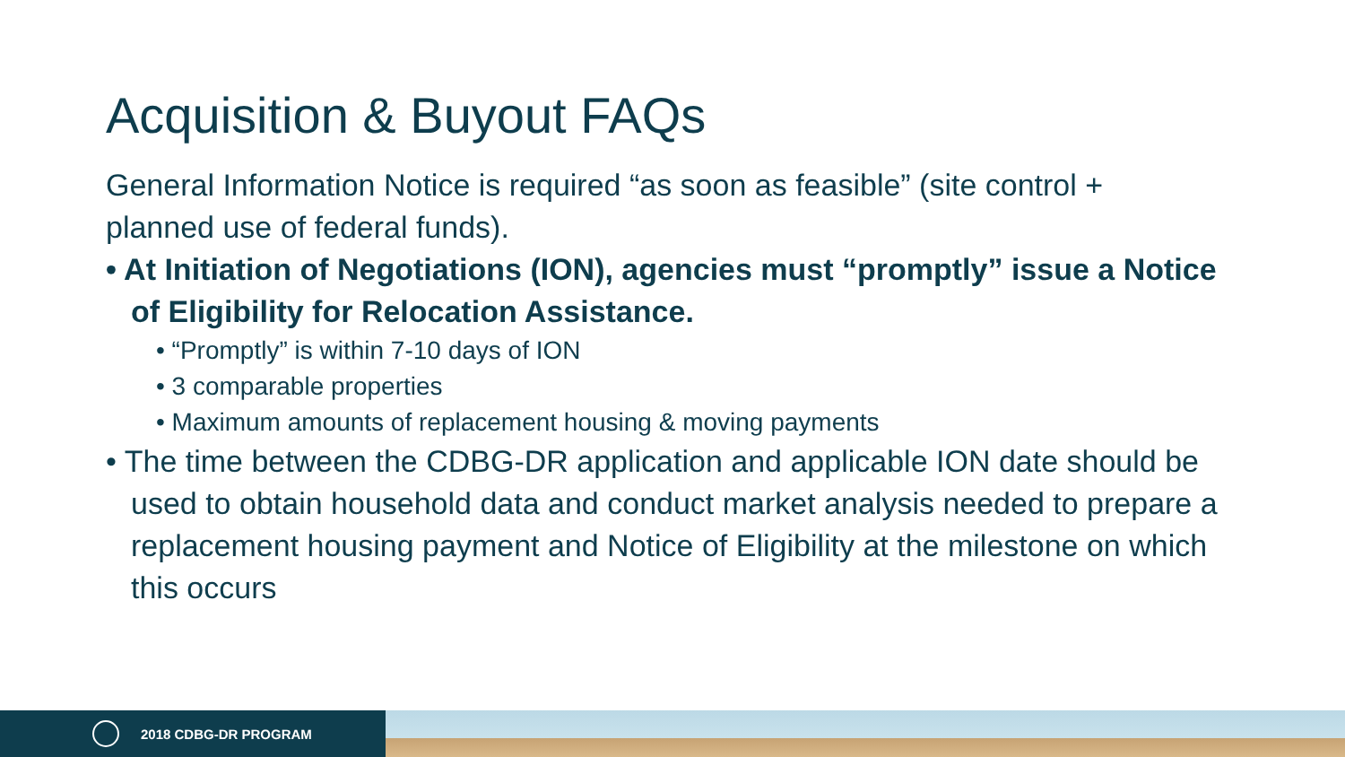Acquisition & Buyout FAQs
General Information Notice is required “as soon as feasible” (site control + planned use of federal funds).
• At Initiation of Negotiations (ION), agencies must “promptly” issue a Notice of Eligibility for Relocation Assistance.
• “Promptly” is within 7-10 days of ION
• 3 comparable properties
• Maximum amounts of replacement housing & moving payments
• The time between the CDBG-DR application and applicable ION date should be used to obtain household data and conduct market analysis needed to prepare a replacement housing payment and Notice of Eligibility at the milestone on which this occurs
2018 CDBG-DR PROGRAM